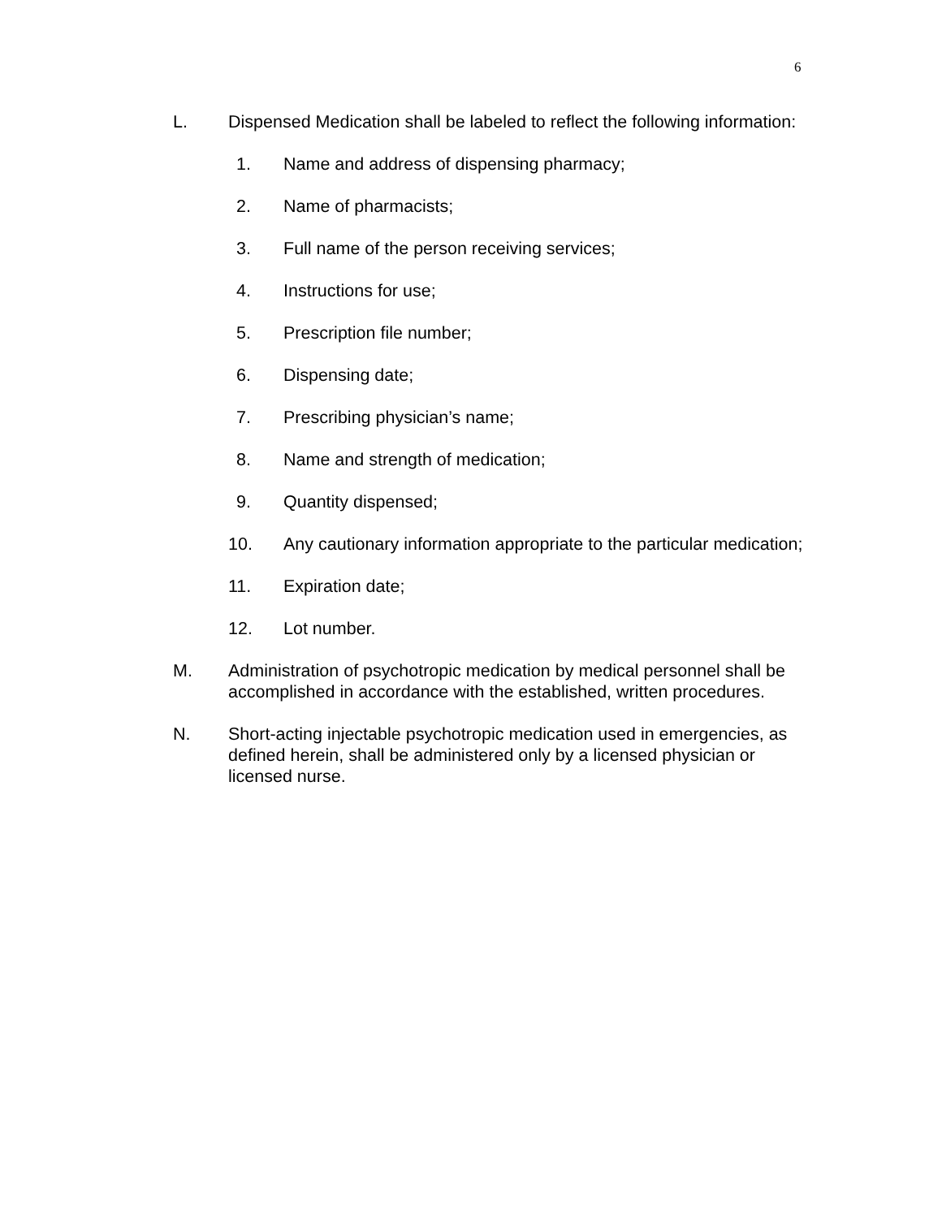6
L. Dispensed Medication shall be labeled to reflect the following information:
1. Name and address of dispensing pharmacy;
2. Name of pharmacists;
3. Full name of the person receiving services;
4. Instructions for use;
5. Prescription file number;
6. Dispensing date;
7. Prescribing physician’s name;
8. Name and strength of medication;
9. Quantity dispensed;
10. Any cautionary information appropriate to the particular medication;
11. Expiration date;
12. Lot number.
M. Administration of psychotropic medication by medical personnel shall be accomplished in accordance with the established, written procedures.
N. Short-acting injectable psychotropic medication used in emergencies, as defined herein, shall be administered only by a licensed physician or licensed nurse.